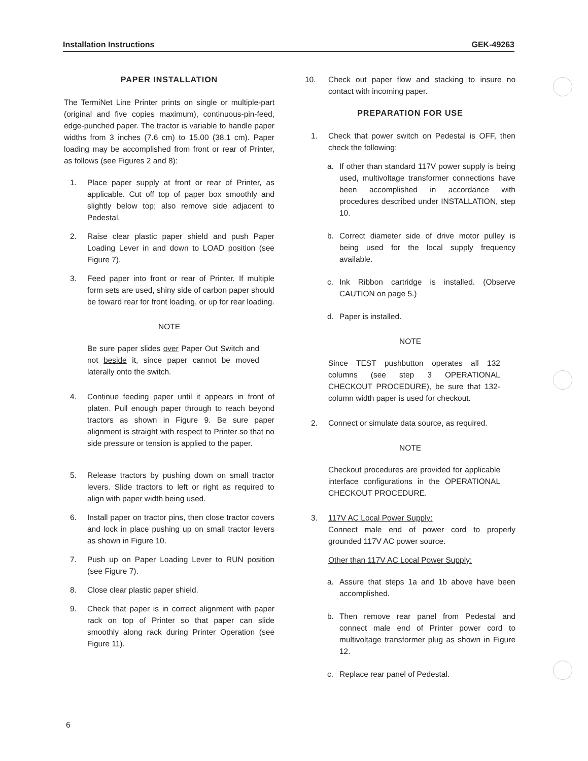Installation Instructions GEK-49263
PAPER INSTALLATION
The TermiNet Line Printer prints on single or multiple-part (original and five copies maximum), continuous-pin-feed, edge-punched paper. The tractor is variable to handle paper widths from 3 inches (7.6 cm) to 15.00 (38.1 cm). Paper loading may be accomplished from front or rear of Printer, as follows (see Figures 2 and 8):
1. Place paper supply at front or rear of Printer, as applicable. Cut off top of paper box smoothly and slightly below top; also remove side adjacent to Pedestal.
2. Raise clear plastic paper shield and push Paper Loading Lever in and down to LOAD position (see Figure 7).
3. Feed paper into front or rear of Printer. If multiple form sets are used, shiny side of carbon paper should be toward rear for front loading, or up for rear loading.
NOTE
Be sure paper slides over Paper Out Switch and not beside it, since paper cannot be moved laterally onto the switch.
4. Continue feeding paper until it appears in front of platen. Pull enough paper through to reach beyond tractors as shown in Figure 9. Be sure paper alignment is straight with respect to Printer so that no side pressure or tension is applied to the paper.
5. Release tractors by pushing down on small tractor levers. Slide tractors to left or right as required to align with paper width being used.
6. Install paper on tractor pins, then close tractor covers and lock in place pushing up on small tractor levers as shown in Figure 10.
7. Push up on Paper Loading Lever to RUN position (see Figure 7).
8. Close clear plastic paper shield.
9. Check that paper is in correct alignment with paper rack on top of Printer so that paper can slide smoothly along rack during Printer Operation (see Figure 11).
10. Check out paper flow and stacking to insure no contact with incoming paper.
PREPARATION FOR USE
1. Check that power switch on Pedestal is OFF, then check the following:
a. If other than standard 117V power supply is being used, multivoltage transformer connections have been accomplished in accordance with procedures described under INSTALLATION, step 10.
b. Correct diameter side of drive motor pulley is being used for the local supply frequency available.
c. Ink Ribbon cartridge is installed. (Observe CAUTION on page 5.)
d. Paper is installed.
NOTE
Since TEST pushbutton operates all 132 columns (see step 3 OPERATIONAL CHECKOUT PROCEDURE), be sure that 132-column width paper is used for checkout.
2. Connect or simulate data source, as required.
NOTE
Checkout procedures are provided for applicable interface configurations in the OPERATIONAL CHECKOUT PROCEDURE.
3. 117V AC Local Power Supply:
Connect male end of power cord to properly grounded 117V AC power source.
Other than 117V AC Local Power Supply:
a. Assure that steps 1a and 1b above have been accomplished.
b. Then remove rear panel from Pedestal and connect male end of Printer power cord to multivoltage transformer plug as shown in Figure 12.
c. Replace rear panel of Pedestal.
6